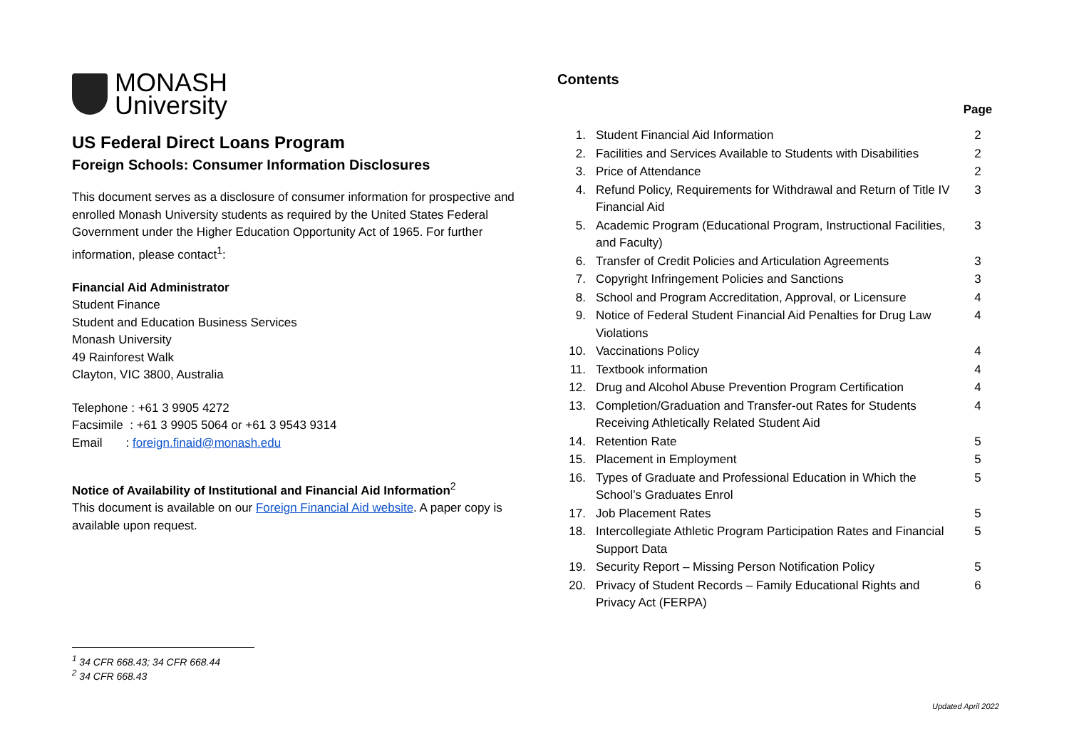MONASH
University
US Federal Direct Loans Program
Foreign Schools: Consumer Information Disclosures
This document serves as a disclosure of consumer information for prospective and enrolled Monash University students as required by the United States Federal Government under the Higher Education Opportunity Act of 1965. For further information, please contact<sup>1</sup>:
Financial Aid Administrator
Student Finance
Student and Education Business Services
Monash University
49 Rainforest Walk
Clayton, VIC 3800, Australia
Telephone : +61 3 9905 4272
Facsimile : +61 3 9905 5064 or +61 3 9543 9314
Email : foreign.finaid@monash.edu
Notice of Availability of Institutional and Financial Aid Information<sup>2</sup>
This document is available on our Foreign Financial Aid website. A paper copy is available upon request.
Contents
| | | Page |
| --- | --- | --- |
| 1. | Student Financial Aid Information | 2 |
| 2. | Facilities and Services Available to Students with Disabilities | 2 |
| 3. | Price of Attendance | 2 |
| 4. | Refund Policy, Requirements for Withdrawal and Return of Title IV Financial Aid | 3 |
| 5. | Academic Program (Educational Program, Instructional Facilities, and Faculty) | 3 |
| 6. | Transfer of Credit Policies and Articulation Agreements | 3 |
| 7. | Copyright Infringement Policies and Sanctions | 3 |
| 8. | School and Program Accreditation, Approval, or Licensure | 4 |
| 9. | Notice of Federal Student Financial Aid Penalties for Drug Law Violations | 4 |
| 10. | Vaccinations Policy | 4 |
| 11. | Textbook information | 4 |
| 12. | Drug and Alcohol Abuse Prevention Program Certification | 4 |
| 13. | Completion/Graduation and Transfer-out Rates for Students Receiving Athletically Related Student Aid | 4 |
| 14. | Retention Rate | 5 |
| 15. | Placement in Employment | 5 |
| 16. | Types of Graduate and Professional Education in Which the School’s Graduates Enrol | 5 |
| 17. | Job Placement Rates | 5 |
| 18. | Intercollegiate Athletic Program Participation Rates and Financial Support Data | 5 |
| 19. | Security Report – Missing Person Notification Policy | 5 |
| 20. | Privacy of Student Records – Family Educational Rights and Privacy Act (FERPA) | 6 |
<sup>1</sup> 34 CFR 668.43; 34 CFR 668.44
<sup>2</sup> 34 CFR 668.43
Updated April 2022